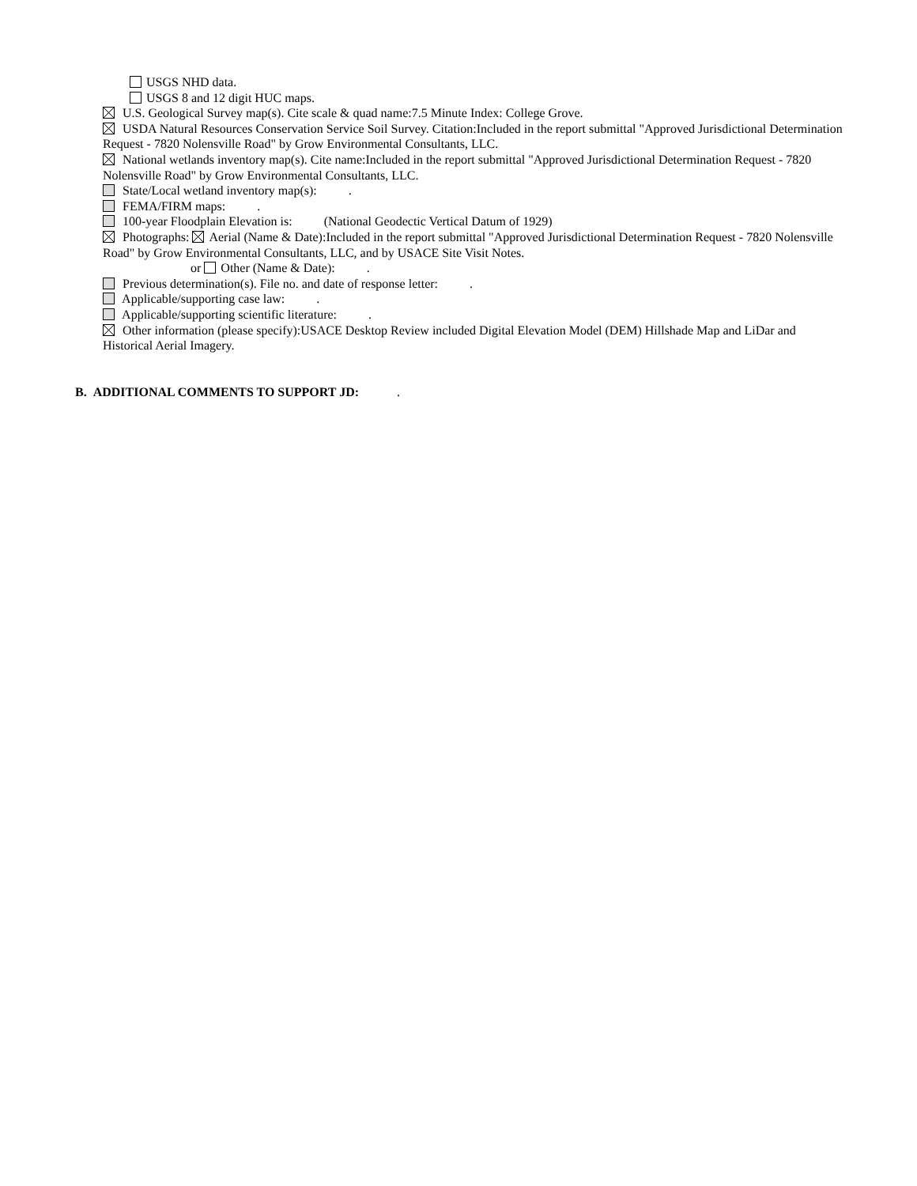USGS NHD data.
USGS 8 and 12 digit HUC maps.
U.S. Geological Survey map(s). Cite scale & quad name:7.5 Minute Index: College Grove.
USDA Natural Resources Conservation Service Soil Survey. Citation:Included in the report submittal "Approved Jurisdictional Determination Request - 7820 Nolensville Road" by Grow Environmental Consultants, LLC.
National wetlands inventory map(s). Cite name:Included in the report submittal "Approved Jurisdictional Determination Request - 7820 Nolensville Road" by Grow Environmental Consultants, LLC.
State/Local wetland inventory map(s): .
FEMA/FIRM maps: .
100-year Floodplain Elevation is: (National Geodectic Vertical Datum of 1929)
Photographs: Aerial (Name & Date):Included in the report submittal "Approved Jurisdictional Determination Request - 7820 Nolensville Road" by Grow Environmental Consultants, LLC, and by USACE Site Visit Notes.
or Other (Name & Date): .
Previous determination(s). File no. and date of response letter: .
Applicable/supporting case law: .
Applicable/supporting scientific literature: .
Other information (please specify):USACE Desktop Review included Digital Elevation Model (DEM) Hillshade Map and LiDar and Historical Aerial Imagery.
B. ADDITIONAL COMMENTS TO SUPPORT JD: .